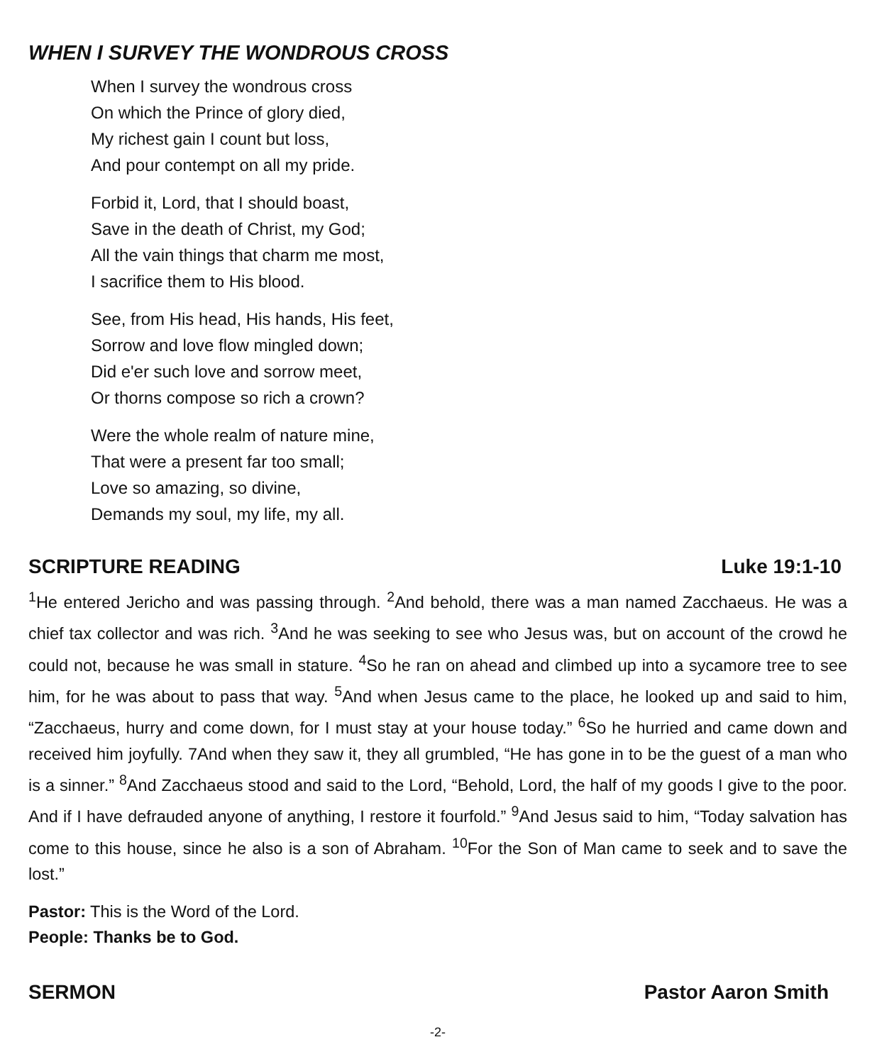WHEN I SURVEY THE WONDROUS CROSS
When I survey the wondrous cross
On which the Prince of glory died,
My richest gain I count but loss,
And pour contempt on all my pride.
Forbid it, Lord, that I should boast,
Save in the death of Christ, my God;
All the vain things that charm me most,
I sacrifice them to His blood.
See, from His head, His hands, His feet,
Sorrow and love flow mingled down;
Did e'er such love and sorrow meet,
Or thorns compose so rich a crown?
Were the whole realm of nature mine,
That were a present far too small;
Love so amazing, so divine,
Demands my soul, my life, my all.
SCRIPTURE READING Luke 19:1-10
<sup>1</sup> He entered Jericho and was passing through. <sup>2</sup>And behold, there was a man named Zacchaeus. He was a chief tax collector and was rich. <sup>3</sup>And he was seeking to see who Jesus was, but on account of the crowd he could not, because he was small in stature. <sup>4</sup>So he ran on ahead and climbed up into a sycamore tree to see him, for he was about to pass that way. <sup>5</sup>And when Jesus came to the place, he looked up and said to him, “Zacchaeus, hurry and come down, for I must stay at your house today.” <sup>6</sup>So he hurried and came down and received him joyfully. 7And when they saw it, they all grumbled, “He has gone in to be the guest of a man who is a sinner.” <sup>8</sup>And Zacchaeus stood and said to the Lord, “Behold, Lord, the half of my goods I give to the poor. And if I have defrauded anyone of anything, I restore it fourfold.” <sup>9</sup>And Jesus said to him, “Today salvation has come to this house, since he also is a son of Abraham. <sup>10</sup>For the Son of Man came to seek and to save the lost.”
Pastor: This is the Word of the Lord.
People: Thanks be to God.
SERMON Pastor Aaron Smith
-2-